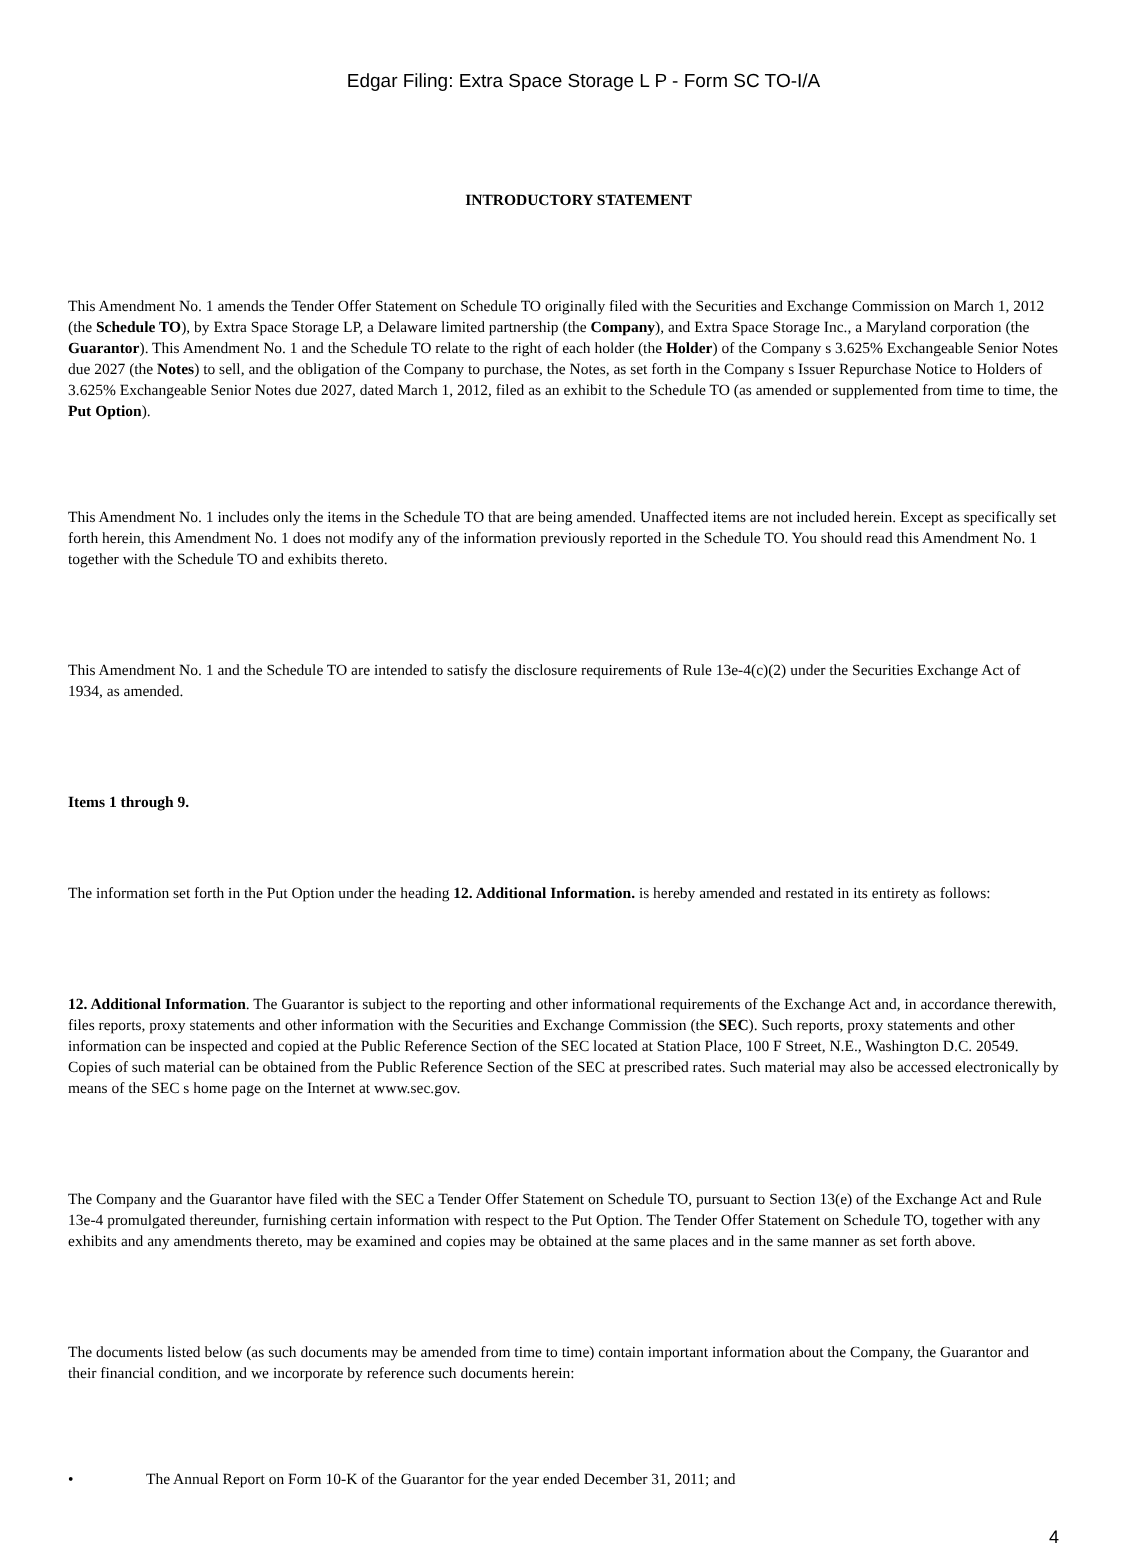Edgar Filing: Extra Space Storage L P - Form SC TO-I/A
INTRODUCTORY STATEMENT
This Amendment No. 1 amends the Tender Offer Statement on Schedule TO originally filed with the Securities and Exchange Commission on March 1, 2012 (the Schedule TO), by Extra Space Storage LP, a Delaware limited partnership (the Company), and Extra Space Storage Inc., a Maryland corporation (the Guarantor). This Amendment No. 1 and the Schedule TO relate to the right of each holder (the Holder) of the Company s 3.625% Exchangeable Senior Notes due 2027 (the Notes) to sell, and the obligation of the Company to purchase, the Notes, as set forth in the Company s Issuer Repurchase Notice to Holders of 3.625% Exchangeable Senior Notes due 2027, dated March 1, 2012, filed as an exhibit to the Schedule TO (as amended or supplemented from time to time, the Put Option).
This Amendment No. 1 includes only the items in the Schedule TO that are being amended. Unaffected items are not included herein. Except as specifically set forth herein, this Amendment No. 1 does not modify any of the information previously reported in the Schedule TO. You should read this Amendment No. 1 together with the Schedule TO and exhibits thereto.
This Amendment No. 1 and the Schedule TO are intended to satisfy the disclosure requirements of Rule 13e-4(c)(2) under the Securities Exchange Act of 1934, as amended.
Items 1 through 9.
The information set forth in the Put Option under the heading 12. Additional Information. is hereby amended and restated in its entirety as follows:
12. Additional Information. The Guarantor is subject to the reporting and other informational requirements of the Exchange Act and, in accordance therewith, files reports, proxy statements and other information with the Securities and Exchange Commission (the SEC). Such reports, proxy statements and other information can be inspected and copied at the Public Reference Section of the SEC located at Station Place, 100 F Street, N.E., Washington D.C. 20549. Copies of such material can be obtained from the Public Reference Section of the SEC at prescribed rates. Such material may also be accessed electronically by means of the SEC s home page on the Internet at www.sec.gov.
The Company and the Guarantor have filed with the SEC a Tender Offer Statement on Schedule TO, pursuant to Section 13(e) of the Exchange Act and Rule 13e-4 promulgated thereunder, furnishing certain information with respect to the Put Option. The Tender Offer Statement on Schedule TO, together with any exhibits and any amendments thereto, may be examined and copies may be obtained at the same places and in the same manner as set forth above.
The documents listed below (as such documents may be amended from time to time) contain important information about the Company, the Guarantor and their financial condition, and we incorporate by reference such documents herein:
• The Annual Report on Form 10-K of the Guarantor for the year ended December 31, 2011; and
4